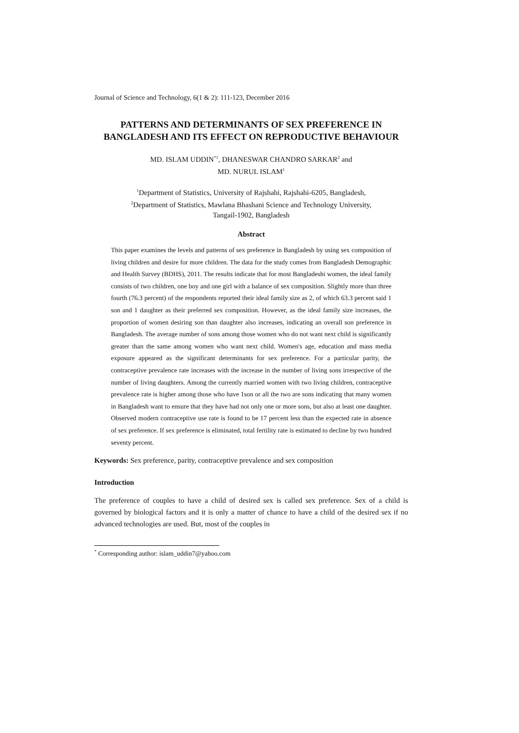Journal of Science and Technology, 6(1 & 2): 111-123, December 2016
PATTERNS AND DETERMINANTS OF SEX PREFERENCE IN BANGLADESH AND ITS EFFECT ON REPRODUCTIVE BEHAVIOUR
MD. ISLAM UDDIN<sup>*1</sup>, DHANESWAR CHANDRO SARKAR<sup>2</sup> and
MD. NURUL ISLAM<sup>1</sup>
<sup>1</sup> Department of Statistics, University of Rajshahi, Rajshahi-6205, Bangladesh,
<sup>2</sup> Department of Statistics, Mawlana Bhashani Science and Technology University,
Tangail-1902, Bangladesh
Abstract
This paper examines the levels and patterns of sex preference in Bangladesh by using sex composition of living children and desire for more children. The data for the study comes from Bangladesh Demographic and Health Survey (BDHS), 2011. The results indicate that for most Bangladeshi women, the ideal family consists of two children, one boy and one girl with a balance of sex composition. Slightly more than three fourth (76.3 percent) of the respondents reported their ideal family size as 2, of which 63.3 percent said 1 son and 1 daughter as their preferred sex composition. However, as the ideal family size increases, the proportion of women desiring son than daughter also increases, indicating an overall son preference in Bangladesh. The average number of sons among those women who do not want next child is significantly greater than the same among women who want next child. Women's age, education and mass media exposure appeared as the significant determinants for sex preference. For a particular parity, the contraceptive prevalence rate increases with the increase in the number of living sons irrespective of the number of living daughters. Among the currently married women with two living children, contraceptive prevalence rate is higher among those who have 1son or all the two are sons indicating that many women in Bangladesh want to ensure that they have had not only one or more sons, but also at least one daughter. Observed modern contraceptive use rate is found to be 17 percent less than the expected rate in absence of sex preference. If sex preference is eliminated, total fertility rate is estimated to decline by two hundred seventy percent.
Keywords: Sex preference, parity, contraceptive prevalence and sex composition
Introduction
The preference of couples to have a child of desired sex is called sex preference. Sex of a child is governed by biological factors and it is only a matter of chance to have a child of the desired sex if no advanced technologies are used. But, most of the couples in
<sup>*</sup> Corresponding author: islam_uddin7@yahoo.com